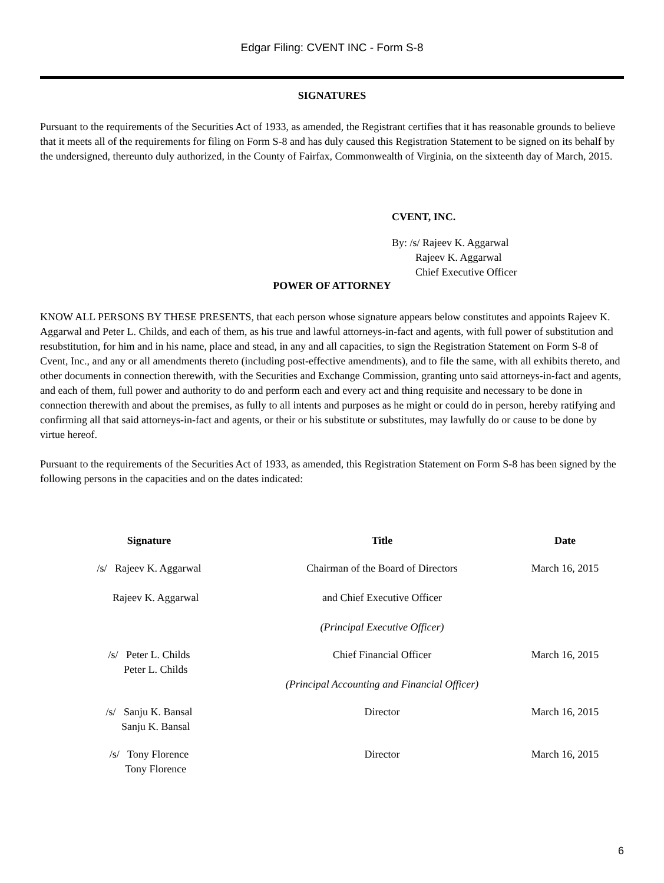Edgar Filing: CVENT INC - Form S-8
SIGNATURES
Pursuant to the requirements of the Securities Act of 1933, as amended, the Registrant certifies that it has reasonable grounds to believe that it meets all of the requirements for filing on Form S-8 and has duly caused this Registration Statement to be signed on its behalf by the undersigned, thereunto duly authorized, in the County of Fairfax, Commonwealth of Virginia, on the sixteenth day of March, 2015.
CVENT, INC.
By: /s/ Rajeev K. Aggarwal
Rajeev K. Aggarwal
Chief Executive Officer
POWER OF ATTORNEY
KNOW ALL PERSONS BY THESE PRESENTS, that each person whose signature appears below constitutes and appoints Rajeev K. Aggarwal and Peter L. Childs, and each of them, as his true and lawful attorneys-in-fact and agents, with full power of substitution and resubstitution, for him and in his name, place and stead, in any and all capacities, to sign the Registration Statement on Form S-8 of Cvent, Inc., and any or all amendments thereto (including post-effective amendments), and to file the same, with all exhibits thereto, and other documents in connection therewith, with the Securities and Exchange Commission, granting unto said attorneys-in-fact and agents, and each of them, full power and authority to do and perform each and every act and thing requisite and necessary to be done in connection therewith and about the premises, as fully to all intents and purposes as he might or could do in person, hereby ratifying and confirming all that said attorneys-in-fact and agents, or their or his substitute or substitutes, may lawfully do or cause to be done by virtue hereof.
Pursuant to the requirements of the Securities Act of 1933, as amended, this Registration Statement on Form S-8 has been signed by the following persons in the capacities and on the dates indicated:
| Signature | Title | Date |
| --- | --- | --- |
| /s/ Rajeev K. Aggarwal Rajeev K. Aggarwal | Chairman of the Board of Directors and Chief Executive Officer (Principal Executive Officer) | March 16, 2015 |
| /s/ Peter L. Childs Peter L. Childs | Chief Financial Officer (Principal Accounting and Financial Officer) | March 16, 2015 |
| /s/ Sanju K. Bansal Sanju K. Bansal | Director | March 16, 2015 |
| /s/ Tony Florence Tony Florence | Director | March 16, 2015 |
6